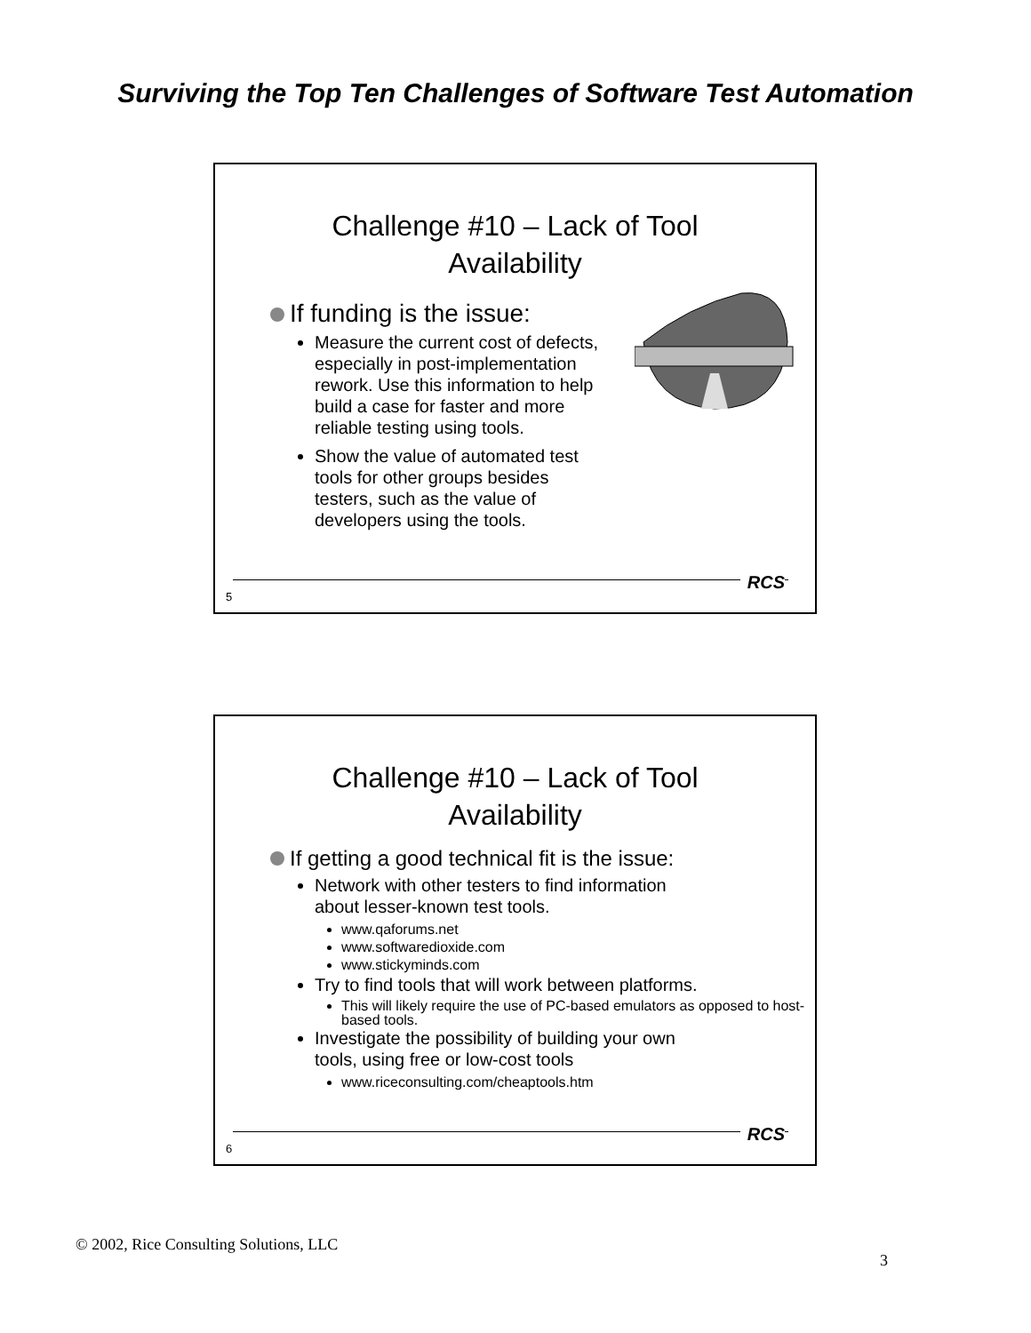Surviving the Top Ten Challenges of Software Test Automation
Challenge #10 – Lack of Tool
Availability
If funding is the issue:
Measure the current cost of defects, especially in post-implementation rework. Use this information to help build a case for faster and more reliable testing using tools.
Show the value of automated test tools for other groups besides testers, such as the value of developers using the tools.
RCS
5
Challenge #10 – Lack of Tool
Availability
If getting a good technical fit is the issue:
Network with other testers to find information
about lesser-known test tools.
www.qaforums.net
www.softwaredioxide.com
www.stickyminds.com
Try to find tools that will work between platforms.
This will likely require the use of PC-based emulators as opposed to host-based tools.
Investigate the possibility of building your own
tools, using free or low-cost tools
www.riceconsulting.com/cheaptools.htm
RCS
6
© 2002, Rice Consulting Solutions, LLC
3